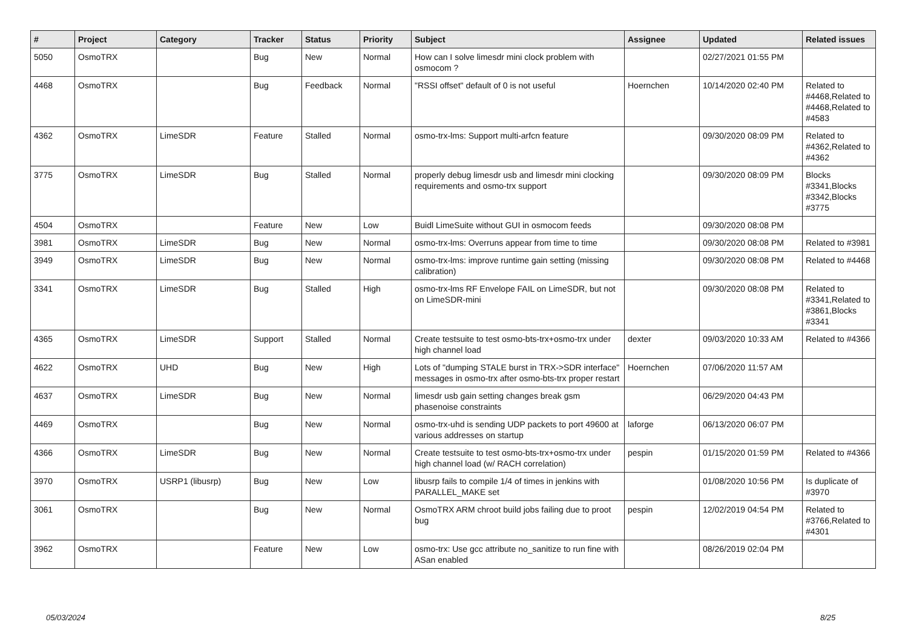| # | Project | Category | Tracker | Status | Priority | Subject | Assignee | Updated | Related issues |
| --- | --- | --- | --- | --- | --- | --- | --- | --- | --- |
| 5050 | OsmoTRX | | Bug | New | Normal | How can I solve limesdr mini clock problem with osmocom ? | | 02/27/2021 01:55 PM | |
| 4468 | OsmoTRX | | Bug | Feedback | Normal | "RSSI offset" default of 0 is not useful | Hoernchen | 10/14/2020 02:40 PM | Related to #4468,Related to #4468,Related to #4583 |
| 4362 | OsmoTRX | LimeSDR | Feature | Stalled | Normal | osmo-trx-lms: Support multi-arfcn feature | | 09/30/2020 08:09 PM | Related to #4362,Related to #4362 |
| 3775 | OsmoTRX | LimeSDR | Bug | Stalled | Normal | properly debug limesdr usb and limesdr mini clocking requirements and osmo-trx support | | 09/30/2020 08:09 PM | Blocks #3341,Blocks #3342,Blocks #3775 |
| 4504 | OsmoTRX | | Feature | New | Low | Buidl LimeSuite without GUI in osmocom feeds | | 09/30/2020 08:08 PM | |
| 3981 | OsmoTRX | LimeSDR | Bug | New | Normal | osmo-trx-lms: Overruns appear from time to time | | 09/30/2020 08:08 PM | Related to #3981 |
| 3949 | OsmoTRX | LimeSDR | Bug | New | Normal | osmo-trx-lms: improve runtime gain setting (missing calibration) | | 09/30/2020 08:08 PM | Related to #4468 |
| 3341 | OsmoTRX | LimeSDR | Bug | Stalled | High | osmo-trx-lms RF Envelope FAIL on LimeSDR, but not on LimeSDR-mini | | 09/30/2020 08:08 PM | Related to #3341,Related to #3861,Blocks #3341 |
| 4365 | OsmoTRX | LimeSDR | Support | Stalled | Normal | Create testsuite to test osmo-bts-trx+osmo-trx under high channel load | dexter | 09/03/2020 10:33 AM | Related to #4366 |
| 4622 | OsmoTRX | UHD | Bug | New | High | Lots of "dumping STALE burst in TRX->SDR interface" messages in osmo-trx after osmo-bts-trx proper restart | Hoernchen | 07/06/2020 11:57 AM | |
| 4637 | OsmoTRX | LimeSDR | Bug | New | Normal | limesdr usb gain setting changes break gsm phasenoise constraints | | 06/29/2020 04:43 PM | |
| 4469 | OsmoTRX | | Bug | New | Normal | osmo-trx-uhd is sending UDP packets to port 49600 at various addresses on startup | laforge | 06/13/2020 06:07 PM | |
| 4366 | OsmoTRX | LimeSDR | Bug | New | Normal | Create testsuite to test osmo-bts-trx+osmo-trx under high channel load (w/ RACH correlation) | pespin | 01/15/2020 01:59 PM | Related to #4366 |
| 3970 | OsmoTRX | USRP1 (libusrp) | Bug | New | Low | libusrp fails to compile 1/4 of times in jenkins with PARALLEL_MAKE set | | 01/08/2020 10:56 PM | Is duplicate of #3970 |
| 3061 | OsmoTRX | | Bug | New | Normal | OsmoTRX ARM chroot build jobs failing due to proot bug | pespin | 12/02/2019 04:54 PM | Related to #3766,Related to #4301 |
| 3962 | OsmoTRX | | Feature | New | Low | osmo-trx: Use gcc attribute no_sanitize to run fine with ASan enabled | | 08/26/2019 02:04 PM | |
05/03/2024 8/25